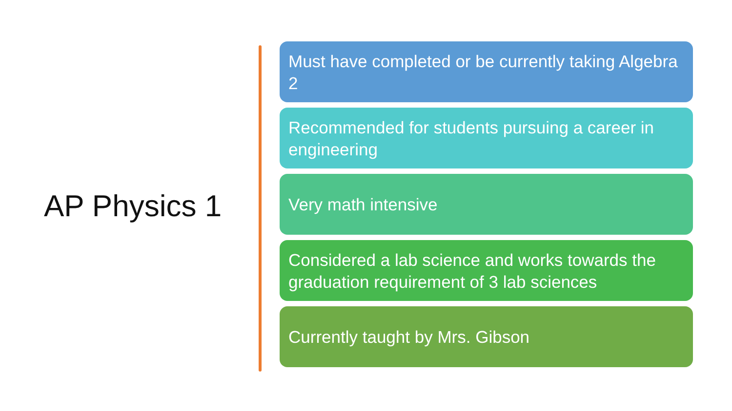AP Physics 1
Must have completed or be currently taking Algebra 2
Recommended for students pursuing a career in engineering
Very math intensive
Considered a lab science and works towards the graduation requirement of 3 lab sciences
Currently taught by Mrs. Gibson